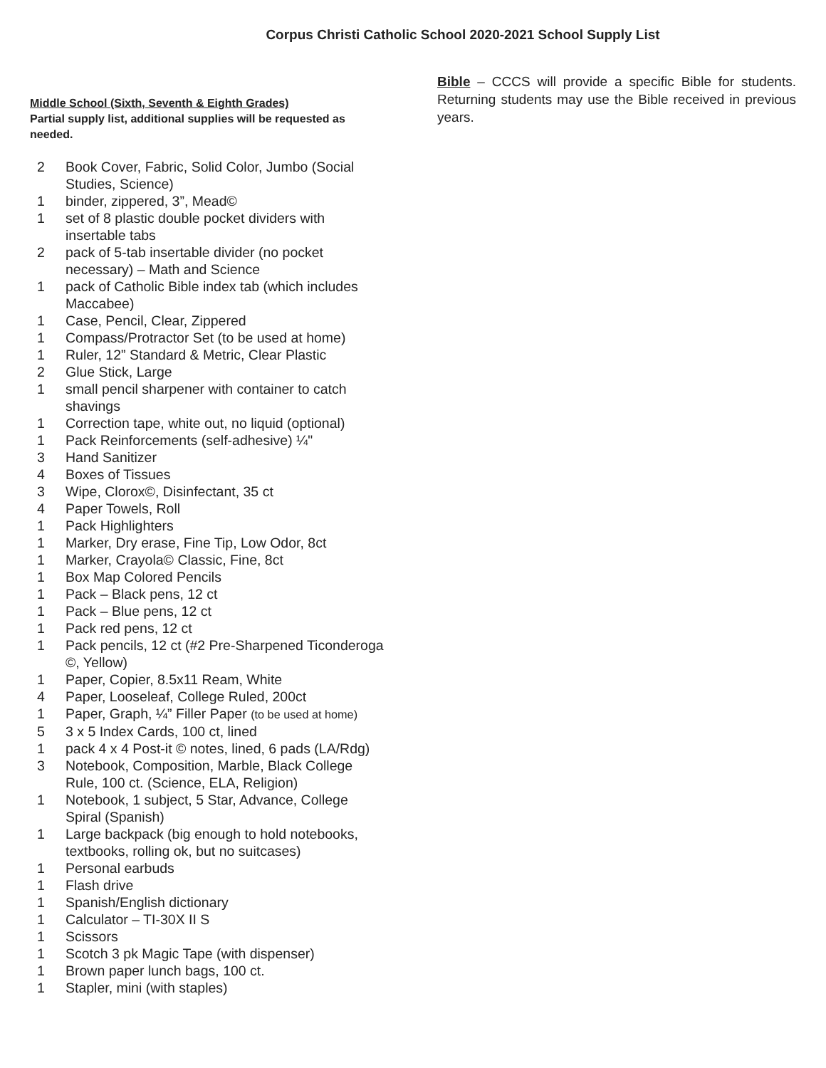Corpus Christi Catholic School 2020-2021 School Supply List
Middle School (Sixth, Seventh & Eighth Grades)
Partial supply list, additional supplies will be requested as needed.
2 Book Cover, Fabric, Solid Color, Jumbo (Social Studies, Science)
1 binder, zippered, 3”, Mead©
1 set of 8 plastic double pocket dividers with insertable tabs
2 pack of 5-tab insertable divider (no pocket necessary) – Math and Science
1 pack of Catholic Bible index tab (which includes Maccabee)
1 Case, Pencil, Clear, Zippered
1 Compass/Protractor Set (to be used at home)
1 Ruler, 12” Standard & Metric, Clear Plastic
2 Glue Stick, Large
1 small pencil sharpener with container to catch shavings
1 Correction tape, white out, no liquid (optional)
1 Pack Reinforcements (self-adhesive) ¼"
3 Hand Sanitizer
4 Boxes of Tissues
3 Wipe, Clorox©, Disinfectant, 35 ct
4 Paper Towels, Roll
1 Pack Highlighters
1 Marker, Dry erase, Fine Tip, Low Odor, 8ct
1 Marker, Crayola© Classic, Fine, 8ct
1 Box Map Colored Pencils
1 Pack – Black pens, 12 ct
1 Pack – Blue pens, 12 ct
1 Pack red pens, 12 ct
1 Pack pencils, 12 ct (#2 Pre-Sharpened Ticonderoga ©, Yellow)
1 Paper, Copier, 8.5x11 Ream, White
4 Paper, Looseleaf, College Ruled, 200ct
1 Paper, Graph, ¼” Filler Paper (to be used at home)
5 3 x 5 Index Cards, 100 ct, lined
1 pack 4 x 4 Post-it © notes, lined, 6 pads (LA/Rdg)
3 Notebook, Composition, Marble, Black College Rule, 100 ct. (Science, ELA, Religion)
1 Notebook, 1 subject, 5 Star, Advance, College Spiral (Spanish)
1 Large backpack (big enough to hold notebooks, textbooks, rolling ok, but no suitcases)
1 Personal earbuds
1 Flash drive
1 Spanish/English dictionary
1 Calculator – TI-30X II S
1 Scissors
1 Scotch 3 pk Magic Tape (with dispenser)
1 Brown paper lunch bags, 100 ct.
1 Stapler, mini (with staples)
Bible – CCCS will provide a specific Bible for students. Returning students may use the Bible received in previous years.